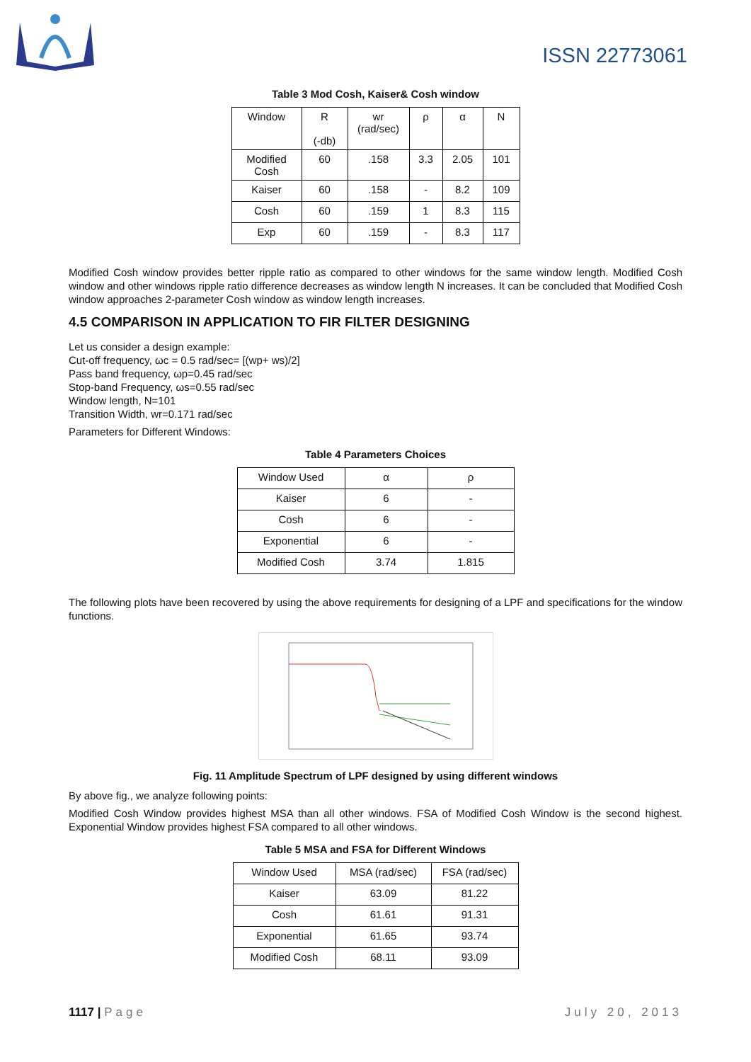ISSN 22773061
Table 3 Mod Cosh, Kaiser& Cosh window
| Window | R (-db) | wr (rad/sec) | ρ | α | N |
| Modified Cosh | 60 | .158 | 3.3 | 2.05 | 101 |
| Kaiser | 60 | .158 | - | 8.2 | 109 |
| Cosh | 60 | .159 | 1 | 8.3 | 115 |
| Exp | 60 | .159 | - | 8.3 | 117 |
Modified Cosh window provides better ripple ratio as compared to other windows for the same window length. Modified Cosh window and other windows ripple ratio difference decreases as window length N increases. It can be concluded that Modified Cosh window approaches 2-parameter Cosh window as window length increases.
4.5 COMPARISON IN APPLICATION TO FIR FILTER DESIGNING
Let us consider a design example:
Cut-off frequency, ωc = 0.5 rad/sec= [(wp+ ws)/2]
Pass band frequency, ωp=0.45 rad/sec
Stop-band Frequency, ωs=0.55 rad/sec
Window length, N=101
Transition Width, wr=0.171 rad/sec
Parameters for Different Windows:
Table 4 Parameters Choices
| Window Used | α | ρ |
| Kaiser | 6 | - |
| Cosh | 6 | - |
| Exponential | 6 | - |
| Modified Cosh | 3.74 | 1.815 |
The following plots have been recovered by using the above requirements for designing of a LPF and specifications for the window functions.
Fig. 11 Amplitude Spectrum of LPF designed by using different windows
By above fig., we analyze following points:
Modified Cosh Window provides highest MSA than all other windows. FSA of Modified Cosh Window is the second highest. Exponential Window provides highest FSA compared to all other windows.
Table 5 MSA and FSA for Different Windows
| Window Used | MSA (rad/sec) | FSA (rad/sec) |
| Kaiser | 63.09 | 81.22 |
| Cosh | 61.61 | 91.31 |
| Exponential | 61.65 | 93.74 |
| Modified Cosh | 68.11 | 93.09 |
1117 | Page July 20, 2013